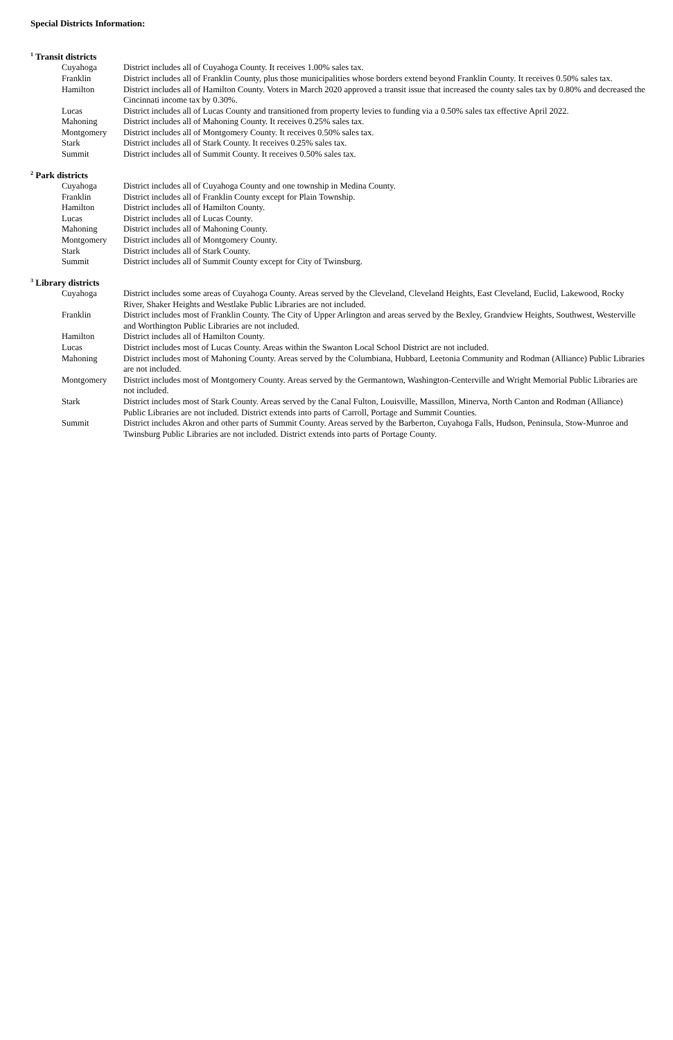Special Districts Information:
<sup>1</sup> Transit districts
| Cuyahoga | District includes all of Cuyahoga County. It receives 1.00% sales tax. |
| Franklin | District includes all of Franklin County, plus those municipalities whose borders extend beyond Franklin County. It receives 0.50% sales tax. |
| Hamilton | District includes all of Hamilton County. Voters in March 2020 approved a transit issue that increased the county sales tax by 0.80% and decreased the Cincinnati income tax by 0.30%. |
| Lucas | District includes all of Lucas County and transitioned from property levies to funding via a 0.50% sales tax effective April 2022. |
| Mahoning | District includes all of Mahoning County. It receives 0.25% sales tax. |
| Montgomery | District includes all of Montgomery County. It receives 0.50% sales tax. |
| Stark | District includes all of Stark County. It receives 0.25% sales tax. |
| Summit | District includes all of Summit County. It receives 0.50% sales tax. |
<sup>2</sup> Park districts
| Cuyahoga | District includes all of Cuyahoga County and one township in Medina County. |
| Franklin | District includes all of Franklin County except for Plain Township. |
| Hamilton | District includes all of Hamilton County. |
| Lucas | District includes all of Lucas County. |
| Mahoning | District includes all of Mahoning County. |
| Montgomery | District includes all of Montgomery County. |
| Stark | District includes all of Stark County. |
| Summit | District includes all of Summit County except for City of Twinsburg. |
<sup>3</sup> Library districts
| Cuyahoga | District includes some areas of Cuyahoga County. Areas served by the Cleveland, Cleveland Heights, East Cleveland, Euclid, Lakewood, Rocky River, Shaker Heights and Westlake Public Libraries are not included. |
| Franklin | District includes most of Franklin County. The City of Upper Arlington and areas served by the Bexley, Grandview Heights, Southwest, Westerville and Worthington Public Libraries are not included. |
| Hamilton | District includes all of Hamilton County. |
| Lucas | District includes most of Lucas County. Areas within the Swanton Local School District are not included. |
| Mahoning | District includes most of Mahoning County. Areas served by the Columbiana, Hubbard, Leetonia Community and Rodman (Alliance) Public Libraries are not included. |
| Montgomery | District includes most of Montgomery County. Areas served by the Germantown, Washington-Centerville and Wright Memorial Public Libraries are not included. |
| Stark | District includes most of Stark County. Areas served by the Canal Fulton, Louisville, Massillon, Minerva, North Canton and Rodman (Alliance) Public Libraries are not included. District extends into parts of Carroll, Portage and Summit Counties. |
| Summit | District includes Akron and other parts of Summit County. Areas served by the Barberton, Cuyahoga Falls, Hudson, Peninsula, Stow-Munroe and Twinsburg Public Libraries are not included. District extends into parts of Portage County. |